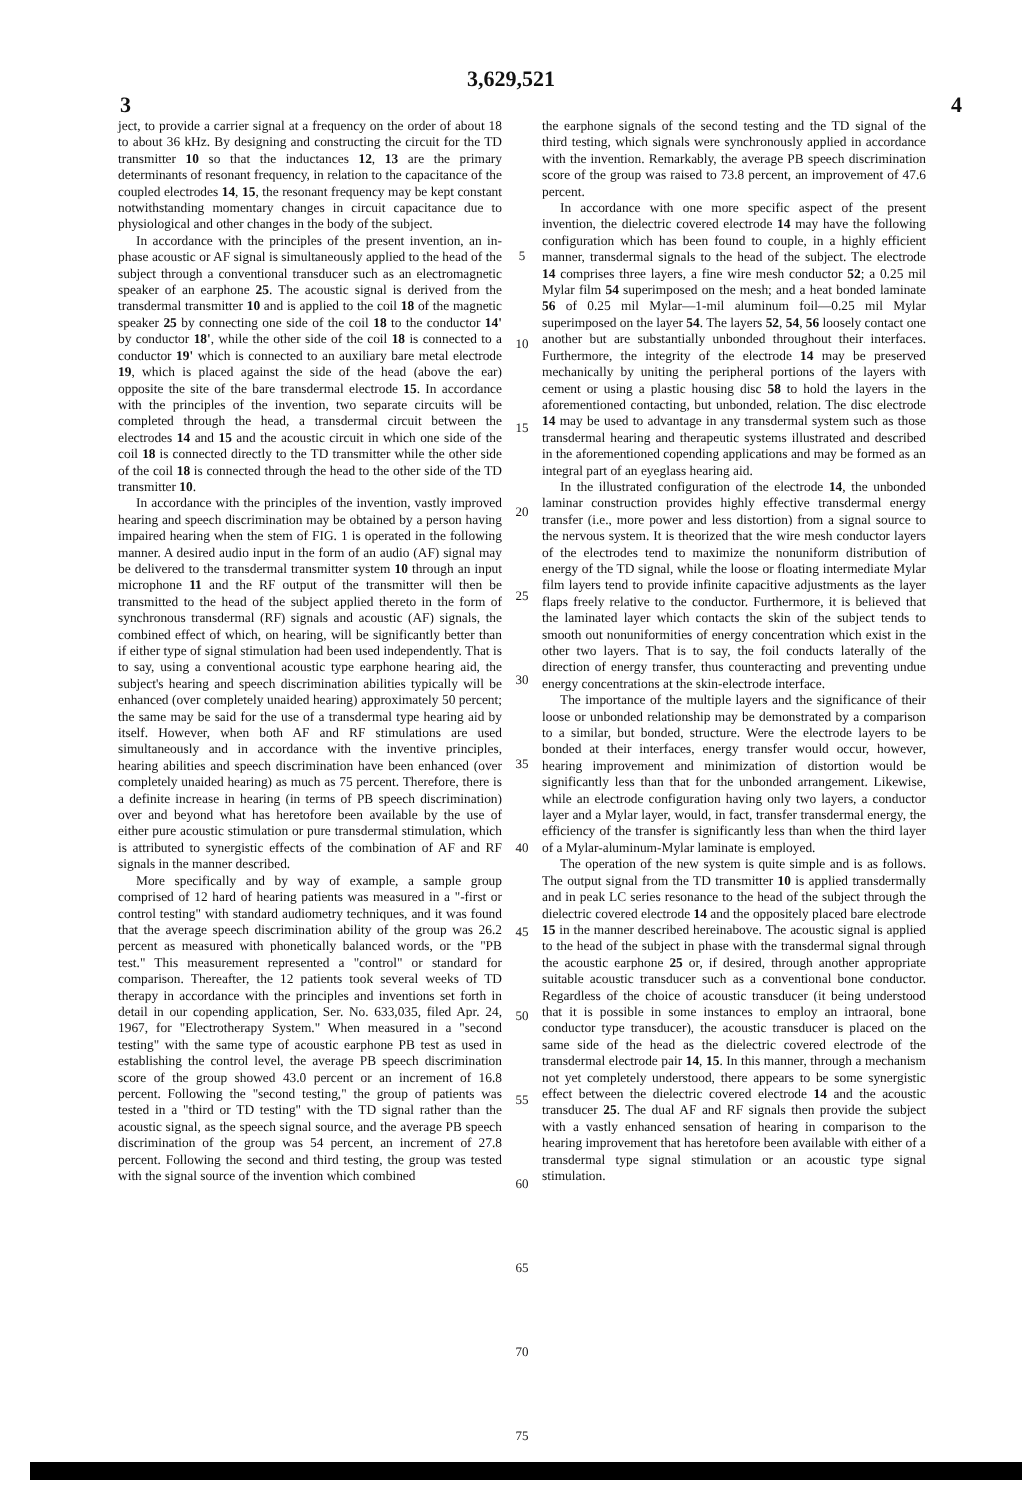3,629,521
3 4
ject, to provide a carrier signal at a frequency on the order of about 18 to about 36 kHz. By designing and constructing the circuit for the TD transmitter 10 so that the inductances 12, 13 are the primary determinants of resonant frequency, in relation to the capacitance of the coupled electrodes 14, 15, the resonant frequency may be kept constant notwithstanding momentary changes in circuit capacitance due to physiological and other changes in the body of the subject.
In accordance with the principles of the present invention, an in-phase acoustic or AF signal is simultaneously applied to the head of the subject through a conventional transducer such as an electromagnetic speaker of an earphone 25. The acoustic signal is derived from the transdermal transmitter 10 and is applied to the coil 18 of the magnetic speaker 25 by connecting one side of the coil 18 to the conductor 14' by conductor 18', while the other side of the coil 18 is connected to a conductor 19' which is connected to an auxiliary bare metal electrode 19, which is placed against the side of the head (above the ear) opposite the site of the bare transdermal electrode 15. In accordance with the principles of the invention, two separate circuits will be completed through the head, a transdermal circuit between the electrodes 14 and 15 and the acoustic circuit in which one side of the coil 18 is connected directly to the TD transmitter while the other side of the coil 18 is connected through the head to the other side of the TD transmitter 10.
In accordance with the principles of the invention, vastly improved hearing and speech discrimination may be obtained by a person having impaired hearing when the stem of FIG. 1 is operated in the following manner. A desired audio input in the form of an audio (AF) signal may be delivered to the transdermal transmitter system 10 through an input microphone 11 and the RF output of the transmitter will then be transmitted to the head of the subject applied thereto in the form of synchronous transdermal (RF) signals and acoustic (AF) signals, the combined effect of which, on hearing, will be significantly better than if either type of signal stimulation had been used independently. That is to say, using a conventional acoustic type earphone hearing aid, the subject's hearing and speech discrimination abilities typically will be enhanced (over completely unaided hearing) approximately 50 percent; the same may be said for the use of a transdermal type hearing aid by itself. However, when both AF and RF stimulations are used simultaneously and in accordance with the inventive principles, hearing abilities and speech discrimination have been enhanced (over completely unaided hearing) as much as 75 percent. Therefore, there is a definite increase in hearing (in terms of PB speech discrimination) over and beyond what has heretofore been available by the use of either pure acoustic stimulation or pure transdermal stimulation, which is attributed to synergistic effects of the combination of AF and RF signals in the manner described.
More specifically and by way of example, a sample group comprised of 12 hard of hearing patients was measured in a "-first or control testing" with standard audiometry techniques, and it was found that the average speech discrimination ability of the group was 26.2 percent as measured with phonetically balanced words, or the "PB test." This measurement represented a "control" or standard for comparison. Thereafter, the 12 patients took several weeks of TD therapy in accordance with the principles and inventions set forth in detail in our copending application, Ser. No. 633,035, filed Apr. 24, 1967, for "Electrotherapy System." When measured in a "second testing" with the same type of acoustic earphone PB test as used in establishing the control level, the average PB speech discrimination score of the group showed 43.0 percent or an increment of 16.8 percent. Following the "second testing," the group of patients was tested in a "third or TD testing" with the TD signal rather than the acoustic signal, as the speech signal source, and the average PB speech discrimination of the group was 54 percent, an increment of 27.8 percent. Following the second and third testing, the group was tested with the signal source of the invention which combined
5
10
15
20
25
30
35
40
45
50
55
60
65
70
75
the earphone signals of the second testing and the TD signal of the third testing, which signals were synchronously applied in accordance with the invention. Remarkably, the average PB speech discrimination score of the group was raised to 73.8 percent, an improvement of 47.6 percent.
In accordance with one more specific aspect of the present invention, the dielectric covered electrode 14 may have the following configuration which has been found to couple, in a highly efficient manner, transdermal signals to the head of the subject. The electrode 14 comprises three layers, a fine wire mesh conductor 52; a 0.25 mil Mylar film 54 superimposed on the mesh; and a heat bonded laminate 56 of 0.25 mil Mylar—1-mil aluminum foil—0.25 mil Mylar superimposed on the layer 54. The layers 52, 54, 56 loosely contact one another but are substantially unbonded throughout their interfaces. Furthermore, the integrity of the electrode 14 may be preserved mechanically by uniting the peripheral portions of the layers with cement or using a plastic housing disc 58 to hold the layers in the aforementioned contacting, but unbonded, relation. The disc electrode 14 may be used to advantage in any transdermal system such as those transdermal hearing and therapeutic systems illustrated and described in the aforementioned copending applications and may be formed as an integral part of an eyeglass hearing aid.
In the illustrated configuration of the electrode 14, the unbonded laminar construction provides highly effective transdermal energy transfer (i.e., more power and less distortion) from a signal source to the nervous system. It is theorized that the wire mesh conductor layers of the electrodes tend to maximize the nonuniform distribution of energy of the TD signal, while the loose or floating intermediate Mylar film layers tend to provide infinite capacitive adjustments as the layer flaps freely relative to the conductor. Furthermore, it is believed that the laminated layer which contacts the skin of the subject tends to smooth out nonuniformities of energy concentration which exist in the other two layers. That is to say, the foil conducts laterally of the direction of energy transfer, thus counteracting and preventing undue energy concentrations at the skin-electrode interface.
The importance of the multiple layers and the significance of their loose or unbonded relationship may be demonstrated by a comparison to a similar, but bonded, structure. Were the electrode layers to be bonded at their interfaces, energy transfer would occur, however, hearing improvement and minimization of distortion would be significantly less than that for the unbonded arrangement. Likewise, while an electrode configuration having only two layers, a conductor layer and a Mylar layer, would, in fact, transfer transdermal energy, the efficiency of the transfer is significantly less than when the third layer of a Mylar-aluminum-Mylar laminate is employed.
The operation of the new system is quite simple and is as follows. The output signal from the TD transmitter 10 is applied transdermally and in peak LC series resonance to the head of the subject through the dielectric covered electrode 14 and the oppositely placed bare electrode 15 in the manner described hereinabove. The acoustic signal is applied to the head of the subject in phase with the transdermal signal through the acoustic earphone 25 or, if desired, through another appropriate suitable acoustic transducer such as a conventional bone conductor. Regardless of the choice of acoustic transducer (it being understood that it is possible in some instances to employ an intraoral, bone conductor type transducer), the acoustic transducer is placed on the same side of the head as the dielectric covered electrode of the transdermal electrode pair 14, 15. In this manner, through a mechanism not yet completely understood, there appears to be some synergistic effect between the dielectric covered electrode 14 and the acoustic transducer 25. The dual AF and RF signals then provide the subject with a vastly enhanced sensation of hearing in comparison to the hearing improvement that has heretofore been available with either of a transdermal type signal stimulation or an acoustic type signal stimulation.